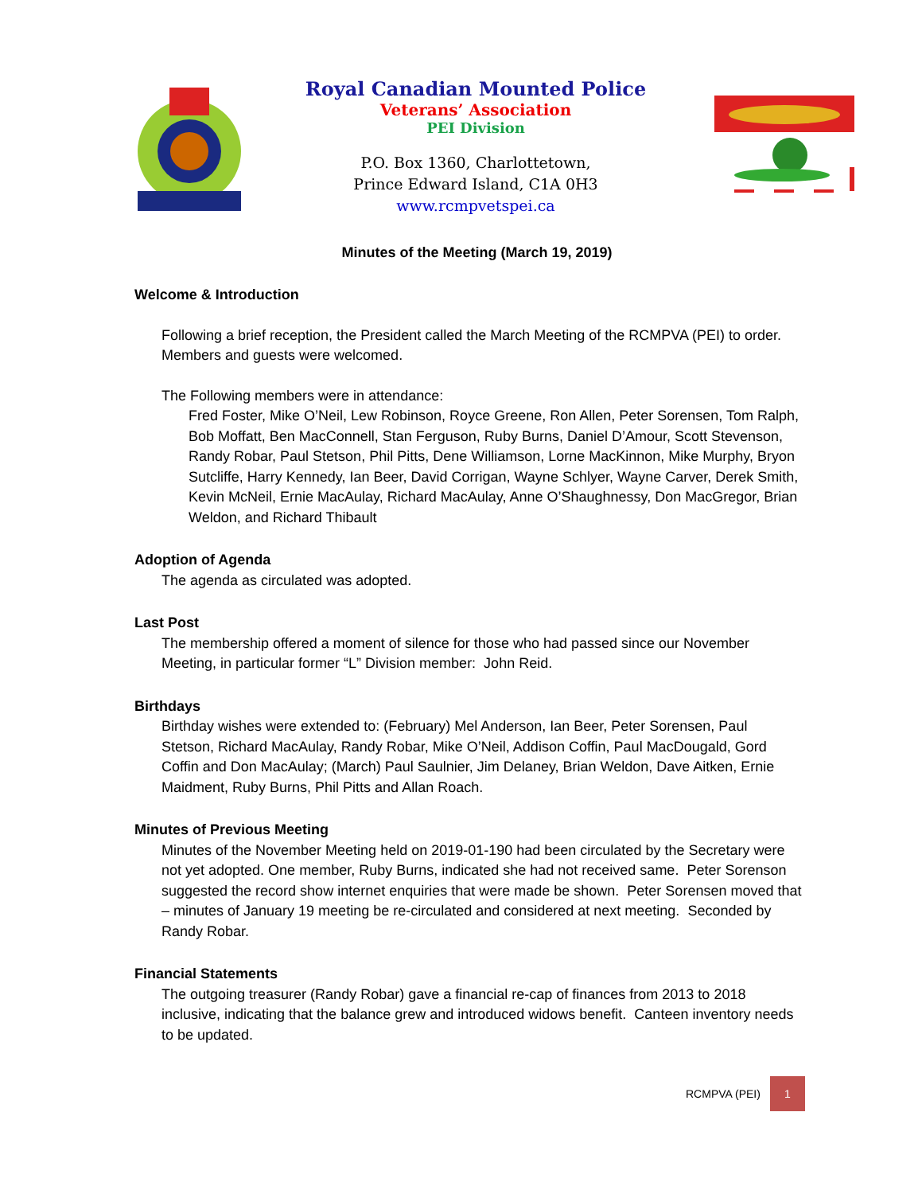Royal Canadian Mounted Police
Veterans’ Association
PEI Division
P.O. Box 1360, Charlottetown,
Prince Edward Island, C1A 0H3
www.rcmpvetspei.ca
Minutes of the Meeting (March 19, 2019)
Welcome & Introduction
Following a brief reception, the President called the March Meeting of the RCMPVA (PEI) to order. Members and guests were welcomed.
The Following members were in attendance:
Fred Foster, Mike O’Neil, Lew Robinson, Royce Greene, Ron Allen, Peter Sorensen, Tom Ralph, Bob Moffatt, Ben MacConnell, Stan Ferguson, Ruby Burns, Daniel D’Amour, Scott Stevenson, Randy Robar, Paul Stetson, Phil Pitts, Dene Williamson, Lorne MacKinnon, Mike Murphy, Bryon Sutcliffe, Harry Kennedy, Ian Beer, David Corrigan, Wayne Schlyer, Wayne Carver, Derek Smith, Kevin McNeil, Ernie MacAulay, Richard MacAulay, Anne O’Shaughnessy, Don MacGregor, Brian Weldon, and Richard Thibault
Adoption of Agenda
The agenda as circulated was adopted.
Last Post
The membership offered a moment of silence for those who had passed since our November Meeting, in particular former “L” Division member: John Reid.
Birthdays
Birthday wishes were extended to: (February) Mel Anderson, Ian Beer, Peter Sorensen, Paul Stetson, Richard MacAulay, Randy Robar, Mike O’Neil, Addison Coffin, Paul MacDougald, Gord Coffin and Don MacAulay; (March) Paul Saulnier, Jim Delaney, Brian Weldon, Dave Aitken, Ernie Maidment, Ruby Burns, Phil Pitts and Allan Roach.
Minutes of Previous Meeting
Minutes of the November Meeting held on 2019-01-190 had been circulated by the Secretary were not yet adopted. One member, Ruby Burns, indicated she had not received same. Peter Sorenson suggested the record show internet enquiries that were made be shown. Peter Sorensen moved that – minutes of January 19 meeting be re-circulated and considered at next meeting. Seconded by Randy Robar.
Financial Statements
The outgoing treasurer (Randy Robar) gave a financial re-cap of finances from 2013 to 2018 inclusive, indicating that the balance grew and introduced widows benefit. Canteen inventory needs to be updated.
RCMPVA (PEI) 1